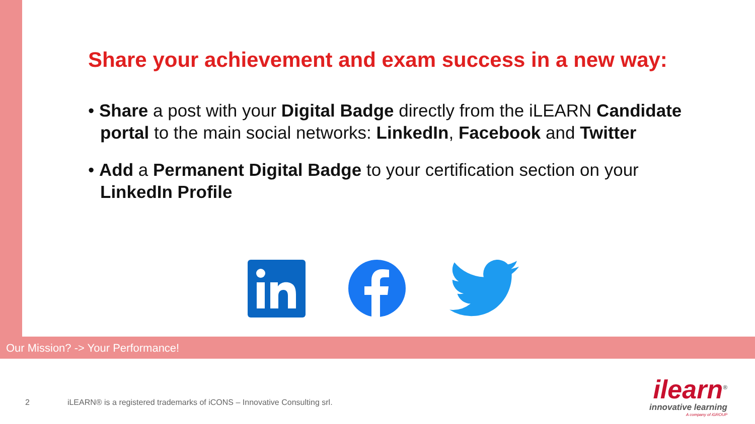Share your achievement and exam success in a new way:
• Share a post with your Digital Badge directly from the iLEARN Candidate portal to the main social networks: LinkedIn, Facebook and Twitter
• Add a Permanent Digital Badge to your certification section on your LinkedIn Profile
Our Mission? -> Your Performance!
2 iLEARN® is a registered trademarks of iCONS – Innovative Consulting srl.
ilearn<sup>®</sup>
innovative learning
A company of iGROUP